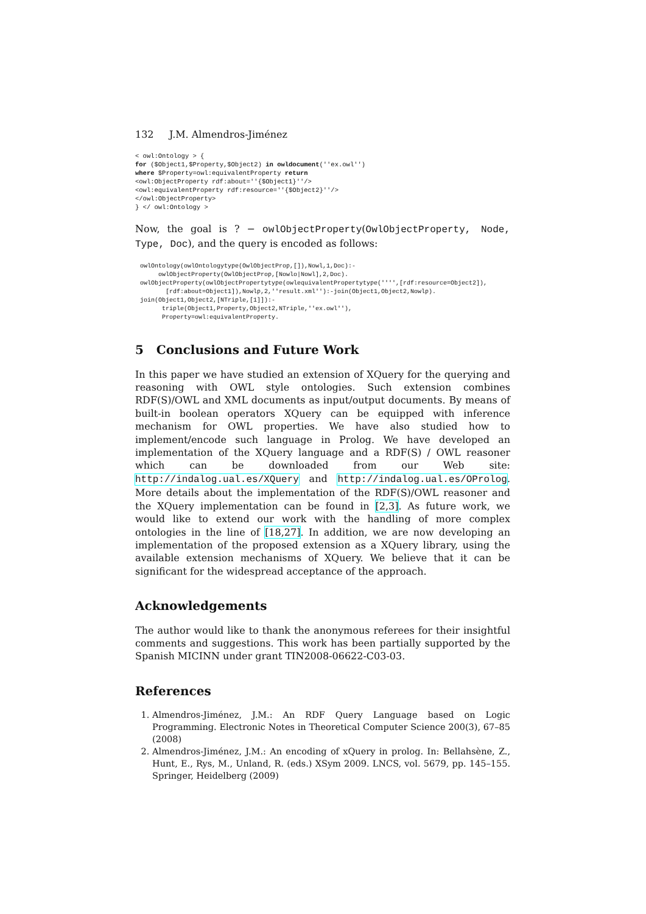132 J.M. Almendros-Jiménez
< owl:Ontology > {
for ($Object1,$Property,$Object2) in owldocument(''ex.owl'')
where $Property=owl:equivalentProperty return
<owl:ObjectProperty rdf:about=''{$Object1}''/>
<owl:equivalentProperty rdf:resource=''{$Object2}''/>
</owl:ObjectProperty>
} </ owl:Ontology >
Now, the goal is ? − owlObjectProperty(OwlObjectProperty, Node, Type, Doc), and the query is encoded as follows:
owlOntology(owlOntologytype(OwlObjectProp,[]),Nowl,1,Doc):-
     owlObjectProperty(OwlObjectProp,[Nowlo|Nowl],2,Doc).
owlObjectProperty(owlObjectPropertytype(owlequivalentPropertytype('''',[rdf:resource=Object2]),
       [rdf:about=Object1]),Nowlp,2,''result.xml''):-join(Object1,Object2,Nowlp).
join(Object1,Object2,[NTriple,[1]]):-
      triple(Object1,Property,Object2,NTriple,''ex.owl''),
      Property=owl:equivalentProperty.
5 Conclusions and Future Work
In this paper we have studied an extension of XQuery for the querying and reasoning with OWL style ontologies. Such extension combines RDF(S)/OWL and XML documents as input/output documents. By means of built-in boolean operators XQuery can be equipped with inference mechanism for OWL properties. We have also studied how to implement/encode such language in Prolog. We have developed an implementation of the XQuery language and a RDF(S) / OWL reasoner which can be downloaded from our Web site: http://indalog.ual.es/XQuery and http://indalog.ual.es/OProlog. More details about the implementation of the RDF(S)/OWL reasoner and the XQuery implementation can be found in [2,3]. As future work, we would like to extend our work with the handling of more complex ontologies in the line of [18,27]. In addition, we are now developing an implementation of the proposed extension as a XQuery library, using the available extension mechanisms of XQuery. We believe that it can be significant for the widespread acceptance of the approach.
Acknowledgements
The author would like to thank the anonymous referees for their insightful comments and suggestions. This work has been partially supported by the Spanish MICINN under grant TIN2008-06622-C03-03.
References
1. Almendros-Jiménez, J.M.: An RDF Query Language based on Logic Programming. Electronic Notes in Theoretical Computer Science 200(3), 67–85 (2008)
2. Almendros-Jiménez, J.M.: An encoding of xQuery in prolog. In: Bellahsène, Z., Hunt, E., Rys, M., Unland, R. (eds.) XSym 2009. LNCS, vol. 5679, pp. 145–155. Springer, Heidelberg (2009)